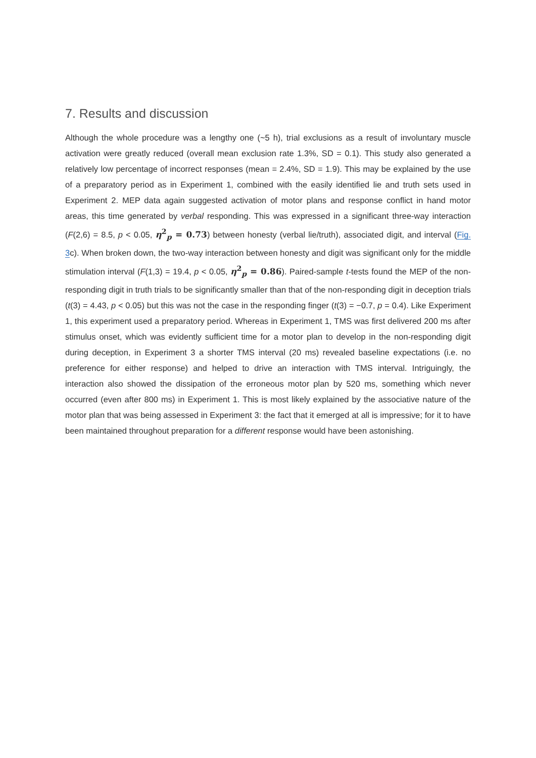7. Results and discussion
Although the whole procedure was a lengthy one (~5 h), trial exclusions as a result of involuntary muscle activation were greatly reduced (overall mean exclusion rate 1.3%, SD = 0.1). This study also generated a relatively low percentage of incorrect responses (mean = 2.4%, SD = 1.9). This may be explained by the use of a preparatory period as in Experiment 1, combined with the easily identified lie and truth sets used in Experiment 2. MEP data again suggested activation of motor plans and response conflict in hand motor areas, this time generated by verbal responding. This was expressed in a significant three-way interaction (F(2,6) = 8.5, p < 0.05, η<sup>2</sup><sub>p</sub> = 0.73) between honesty (verbal lie/truth), associated digit, and interval (Fig. 3c). When broken down, the two-way interaction between honesty and digit was significant only for the middle stimulation interval (F(1,3) = 19.4, p < 0.05, η<sup>2</sup><sub>p</sub> = 0.86). Paired-sample t-tests found the MEP of the non-responding digit in truth trials to be significantly smaller than that of the non-responding digit in deception trials (t(3) = 4.43, p < 0.05) but this was not the case in the responding finger (t(3) = −0.7, p = 0.4). Like Experiment 1, this experiment used a preparatory period. Whereas in Experiment 1, TMS was first delivered 200 ms after stimulus onset, which was evidently sufficient time for a motor plan to develop in the non-responding digit during deception, in Experiment 3 a shorter TMS interval (20 ms) revealed baseline expectations (i.e. no preference for either response) and helped to drive an interaction with TMS interval. Intriguingly, the interaction also showed the dissipation of the erroneous motor plan by 520 ms, something which never occurred (even after 800 ms) in Experiment 1. This is most likely explained by the associative nature of the motor plan that was being assessed in Experiment 3: the fact that it emerged at all is impressive; for it to have been maintained throughout preparation for a different response would have been astonishing.